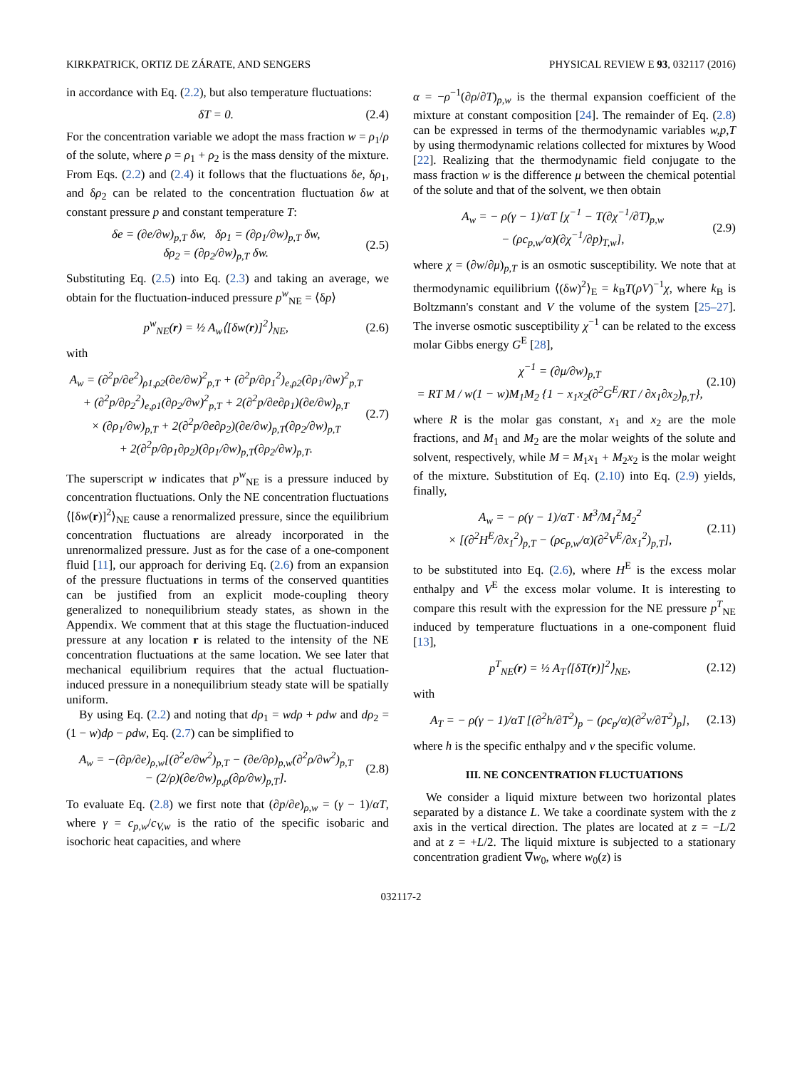KIRKPATRICK, ORTIZ DE ZÁRATE, AND SENGERS PHYSICAL REVIEW E 93, 032117 (2016)
in accordance with Eq. (2.2), but also temperature fluctuations:
δT = 0. (2.4)
For the concentration variable we adopt the mass fraction w = ρ<sub>1</sub>/ρ of the solute, where ρ = ρ<sub>1</sub> + ρ<sub>2</sub> is the mass density of the mixture. From Eqs. (2.2) and (2.4) it follows that the fluctuations δe, δρ<sub>1</sub>, and δρ<sub>2</sub> can be related to the concentration fluctuation δw at constant pressure p and constant temperature T:
δe = (∂e/∂w)<sub>p,T</sub> δw, δρ<sub>1</sub> = (∂ρ<sub>1</sub>/∂w)<sub>p,T</sub> δw,
δρ<sub>2</sub> = (∂ρ<sub>2</sub>/∂w)<sub>p,T</sub> δw. (2.5)
Substituting Eq. (2.5) into Eq. (2.3) and taking an average, we obtain for the fluctuation-induced pressure p<sup>w</sup><sub>NE</sub> = ⟨δp⟩
p<sup>w</sup><sub>NE</sub>(r) = ½ A<sub>w</sub>⟨[δw(r)]<sup>2</sup>⟩<sub>NE</sub>, (2.6)
with
A<sub>w</sub> = (∂<sup>2</sup>p/∂e<sup>2</sup>)<sub>ρ1,ρ2</sub>(∂e/∂w)<sup>2</sup><sub>p,T</sub> + (∂<sup>2</sup>p/∂ρ<sub>1</sub><sup>2</sup>)<sub>e,ρ2</sub>(∂ρ<sub>1</sub>/∂w)<sup>2</sup><sub>p,T</sub>
+ (∂<sup>2</sup>p/∂ρ<sub>2</sub><sup>2</sup>)<sub>e,ρ1</sub>(∂ρ<sub>2</sub>/∂w)<sup>2</sup><sub>p,T</sub> + 2(∂<sup>2</sup>p/∂e∂ρ<sub>1</sub>)(∂e/∂w)<sub>p,T</sub>
× (∂ρ<sub>1</sub>/∂w)<sub>p,T</sub> + 2(∂<sup>2</sup>p/∂e∂ρ<sub>2</sub>)(∂e/∂w)<sub>p,T</sub>(∂ρ<sub>2</sub>/∂w)<sub>p,T</sub>
+ 2(∂<sup>2</sup>p/∂ρ<sub>1</sub>∂ρ<sub>2</sub>)(∂ρ<sub>1</sub>/∂w)<sub>p,T</sub>(∂ρ<sub>2</sub>/∂w)<sub>p,T</sub>. (2.7)
The superscript w indicates that p<sup>w</sup><sub>NE</sub> is a pressure induced by concentration fluctuations. Only the NE concentration fluctuations ⟨[δw(r)]<sup>2</sup>⟩<sub>NE</sub> cause a renormalized pressure, since the equilibrium concentration fluctuations are already incorporated in the unrenormalized pressure. Just as for the case of a one-component fluid [11], our approach for deriving Eq. (2.6) from an expansion of the pressure fluctuations in terms of the conserved quantities can be justified from an explicit mode-coupling theory generalized to nonequilibrium steady states, as shown in the Appendix. We comment that at this stage the fluctuation-induced pressure at any location r is related to the intensity of the NE concentration fluctuations at the same location. We see later that mechanical equilibrium requires that the actual fluctuation-induced pressure in a nonequilibrium steady state will be spatially uniform.
By using Eq. (2.2) and noting that dρ<sub>1</sub> = wdρ + ρdw and dρ<sub>2</sub> = (1 − w)dρ − ρdw, Eq. (2.7) can be simplified to
A<sub>w</sub> = −(∂p/∂e)<sub>ρ,w</sub>[(∂<sup>2</sup>e/∂w<sup>2</sup>)<sub>p,T</sub> − (∂e/∂ρ)<sub>p,w</sub>(∂<sup>2</sup>ρ/∂w<sup>2</sup>)<sub>p,T</sub>
− (2/ρ)(∂e/∂w)<sub>p,ρ</sub>(∂ρ/∂w)<sub>p,T</sub>]. (2.8)
To evaluate Eq. (2.8) we first note that (∂p/∂e)<sub>ρ,w</sub> = (γ − 1)/αT, where γ = c<sub>p,w</sub>/c<sub>V,w</sub> is the ratio of the specific isobaric and isochoric heat capacities, and where
α = −ρ<sup>−1</sup>(∂ρ/∂T)<sub>p,w</sub> is the thermal expansion coefficient of the mixture at constant composition [24]. The remainder of Eq. (2.8) can be expressed in terms of the thermodynamic variables w,p,T by using thermodynamic relations collected for mixtures by Wood [22]. Realizing that the thermodynamic field conjugate to the mass fraction w is the difference μ between the chemical potential of the solute and that of the solvent, we then obtain
A<sub>w</sub> = − ρ(γ − 1)/αT [χ<sup>−1</sup> − T(∂χ<sup>−1</sup>/∂T)<sub>p,w</sub>
− (ρc<sub>p,w</sub>/α)(∂χ<sup>−1</sup>/∂p)<sub>T,w</sub>], (2.9)
where χ = (∂w/∂μ)<sub>p,T</sub> is an osmotic susceptibility. We note that at thermodynamic equilibrium ⟨(δw)<sup>2</sup>⟩<sub>E</sub> = k<sub>B</sub>T(ρV)<sup>−1</sup>χ, where k<sub>B</sub> is Boltzmann's constant and V the volume of the system [25–27]. The inverse osmotic susceptibility χ<sup>−1</sup> can be related to the excess molar Gibbs energy G<sup>E</sup> [28],
χ<sup>−1</sup> = (∂μ/∂w)<sub>p,T</sub>
= RT M / w(1 − w)M<sub>1</sub>M<sub>2</sub> {1 − x<sub>1</sub>x<sub>2</sub>(∂<sup>2</sup>G<sup>E</sup>/RT / ∂x<sub>1</sub>∂x<sub>2</sub>)<sub>p,T</sub>}, (2.10)
where R is the molar gas constant, x<sub>1</sub> and x<sub>2</sub> are the mole fractions, and M<sub>1</sub> and M<sub>2</sub> are the molar weights of the solute and solvent, respectively, while M = M<sub>1</sub>x<sub>1</sub> + M<sub>2</sub>x<sub>2</sub> is the molar weight of the mixture. Substitution of Eq. (2.10) into Eq. (2.9) yields, finally,
A<sub>w</sub> = − ρ(γ − 1)/αT · M<sup>3</sup>/M<sub>1</sub><sup>2</sup>M<sub>2</sub><sup>2</sup>
× [(∂<sup>2</sup>H<sup>E</sup>/∂x<sub>1</sub><sup>2</sup>)<sub>p,T</sub> − (ρc<sub>p,w</sub>/α)(∂<sup>2</sup>V<sup>E</sup>/∂x<sub>1</sub><sup>2</sup>)<sub>p,T</sub>], (2.11)
to be substituted into Eq. (2.6), where H<sup>E</sup> is the excess molar enthalpy and V<sup>E</sup> the excess molar volume. It is interesting to compare this result with the expression for the NE pressure p<sup>T</sup><sub>NE</sub> induced by temperature fluctuations in a one-component fluid [13],
p<sup>T</sup><sub>NE</sub>(r) = ½ A<sub>T</sub>⟨[δT(r)]<sup>2</sup>⟩<sub>NE</sub>, (2.12)
with
A<sub>T</sub> = − ρ(γ − 1)/αT [(∂<sup>2</sup>h/∂T<sup>2</sup>)<sub>p</sub> − (ρc<sub>p</sub>/α)(∂<sup>2</sup>v/∂T<sup>2</sup>)<sub>p</sub>], (2.13)
where h is the specific enthalpy and v the specific volume.
III. NE CONCENTRATION FLUCTUATIONS
We consider a liquid mixture between two horizontal plates separated by a distance L. We take a coordinate system with the z axis in the vertical direction. The plates are located at z = −L/2 and at z = +L/2. The liquid mixture is subjected to a stationary concentration gradient ∇w<sub>0</sub>, where w<sub>0</sub>(z) is
032117-2